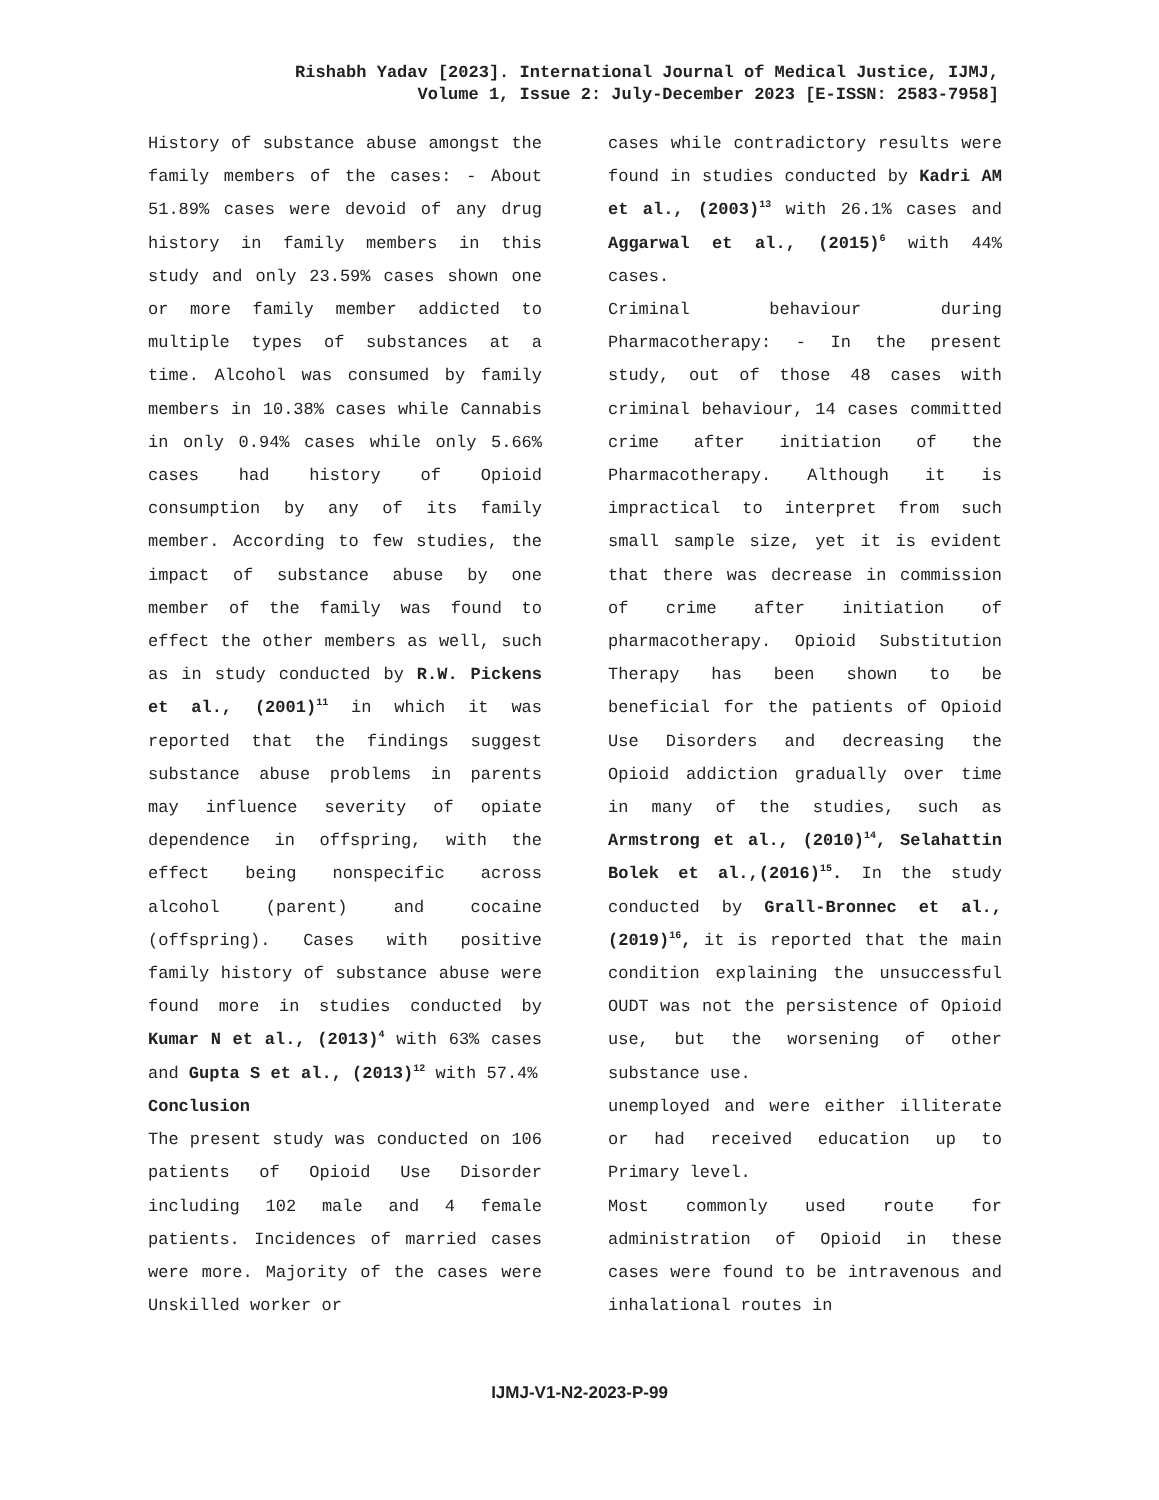Rishabh Yadav [2023]. International Journal of Medical Justice, IJMJ,
Volume 1, Issue 2: July-December 2023 [E-ISSN: 2583-7958]
History of substance abuse amongst the family members of the cases: - About 51.89% cases were devoid of any drug history in family members in this study and only 23.59% cases shown one or more family member addicted to multiple types of substances at a time. Alcohol was consumed by family members in 10.38% cases while Cannabis in only 0.94% cases while only 5.66% cases had history of Opioid consumption by any of its family member. According to few studies, the impact of substance abuse by one member of the family was found to effect the other members as well, such as in study conducted by R.W. Pickens et al., (2001)<sup>11</sup> in which it was reported that the findings suggest substance abuse problems in parents may influence severity of opiate dependence in offspring, with the effect being nonspecific across alcohol (parent) and cocaine (offspring). Cases with positive family history of substance abuse were found more in studies conducted by Kumar N et al., (2013)<sup>4</sup> with 63% cases and Gupta S et al., (2013)<sup>12</sup> with 57.4%
Conclusion
The present study was conducted on 106 patients of Opioid Use Disorder including 102 male and 4 female patients. Incidences of married cases were more. Majority of the cases were Unskilled worker or
cases while contradictory results were found in studies conducted by Kadri AM et al., (2003)<sup>13</sup> with 26.1% cases and Aggarwal et al., (2015)<sup>6</sup> with 44% cases.
Criminal behaviour during Pharmacotherapy: - In the present study, out of those 48 cases with criminal behaviour, 14 cases committed crime after initiation of the Pharmacotherapy. Although it is impractical to interpret from such small sample size, yet it is evident that there was decrease in commission of crime after initiation of pharmacotherapy. Opioid Substitution Therapy has been shown to be beneficial for the patients of Opioid Use Disorders and decreasing the Opioid addiction gradually over time in many of the studies, such as Armstrong et al., (2010)<sup>14</sup>, Selahattin Bolek et al.,(2016)<sup>15</sup>. In the study conducted by Grall-Bronnec et al., (2019)<sup>16</sup>, it is reported that the main condition explaining the unsuccessful OUDT was not the persistence of Opioid use, but the worsening of other substance use.
unemployed and were either illiterate or had received education up to Primary level.
Most commonly used route for administration of Opioid in these cases were found to be intravenous and inhalational routes in
IJMJ-V1-N2-2023-P-99